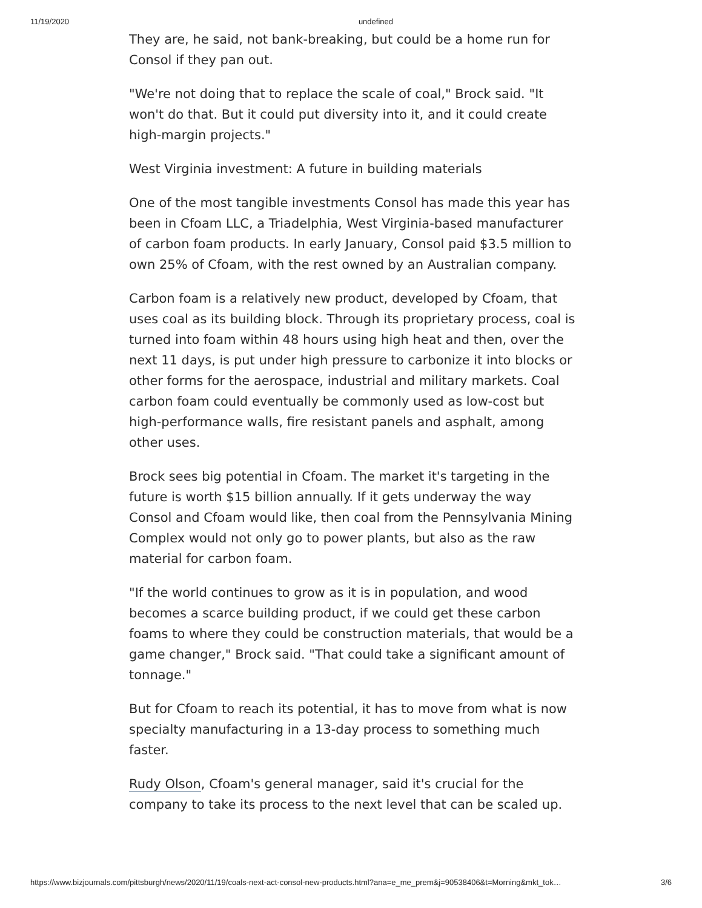11/19/2020 undefined
They are, he said, not bank-breaking, but could be a home run for Consol if they pan out.
"We're not doing that to replace the scale of coal," Brock said. "It won't do that. But it could put diversity into it, and it could create high-margin projects."
West Virginia investment: A future in building materials
One of the most tangible investments Consol has made this year has been in Cfoam LLC, a Triadelphia, West Virginia-based manufacturer of carbon foam products. In early January, Consol paid $3.5 million to own 25% of Cfoam, with the rest owned by an Australian company.
Carbon foam is a relatively new product, developed by Cfoam, that uses coal as its building block. Through its proprietary process, coal is turned into foam within 48 hours using high heat and then, over the next 11 days, is put under high pressure to carbonize it into blocks or other forms for the aerospace, industrial and military markets. Coal carbon foam could eventually be commonly used as low-cost but high-performance walls, fire resistant panels and asphalt, among other uses.
Brock sees big potential in Cfoam. The market it's targeting in the future is worth $15 billion annually. If it gets underway the way Consol and Cfoam would like, then coal from the Pennsylvania Mining Complex would not only go to power plants, but also as the raw material for carbon foam.
"If the world continues to grow as it is in population, and wood becomes a scarce building product, if we could get these carbon foams to where they could be construction materials, that would be a game changer," Brock said. "That could take a significant amount of tonnage."
But for Cfoam to reach its potential, it has to move from what is now specialty manufacturing in a 13-day process to something much faster.
Rudy Olson, Cfoam's general manager, said it's crucial for the company to take its process to the next level that can be scaled up.
https://www.bizjournals.com/pittsburgh/news/2020/11/19/coals-next-act-consol-new-products.html?ana=e_me_prem&j=90538406&t=Morning&mkt_tok… 3/6